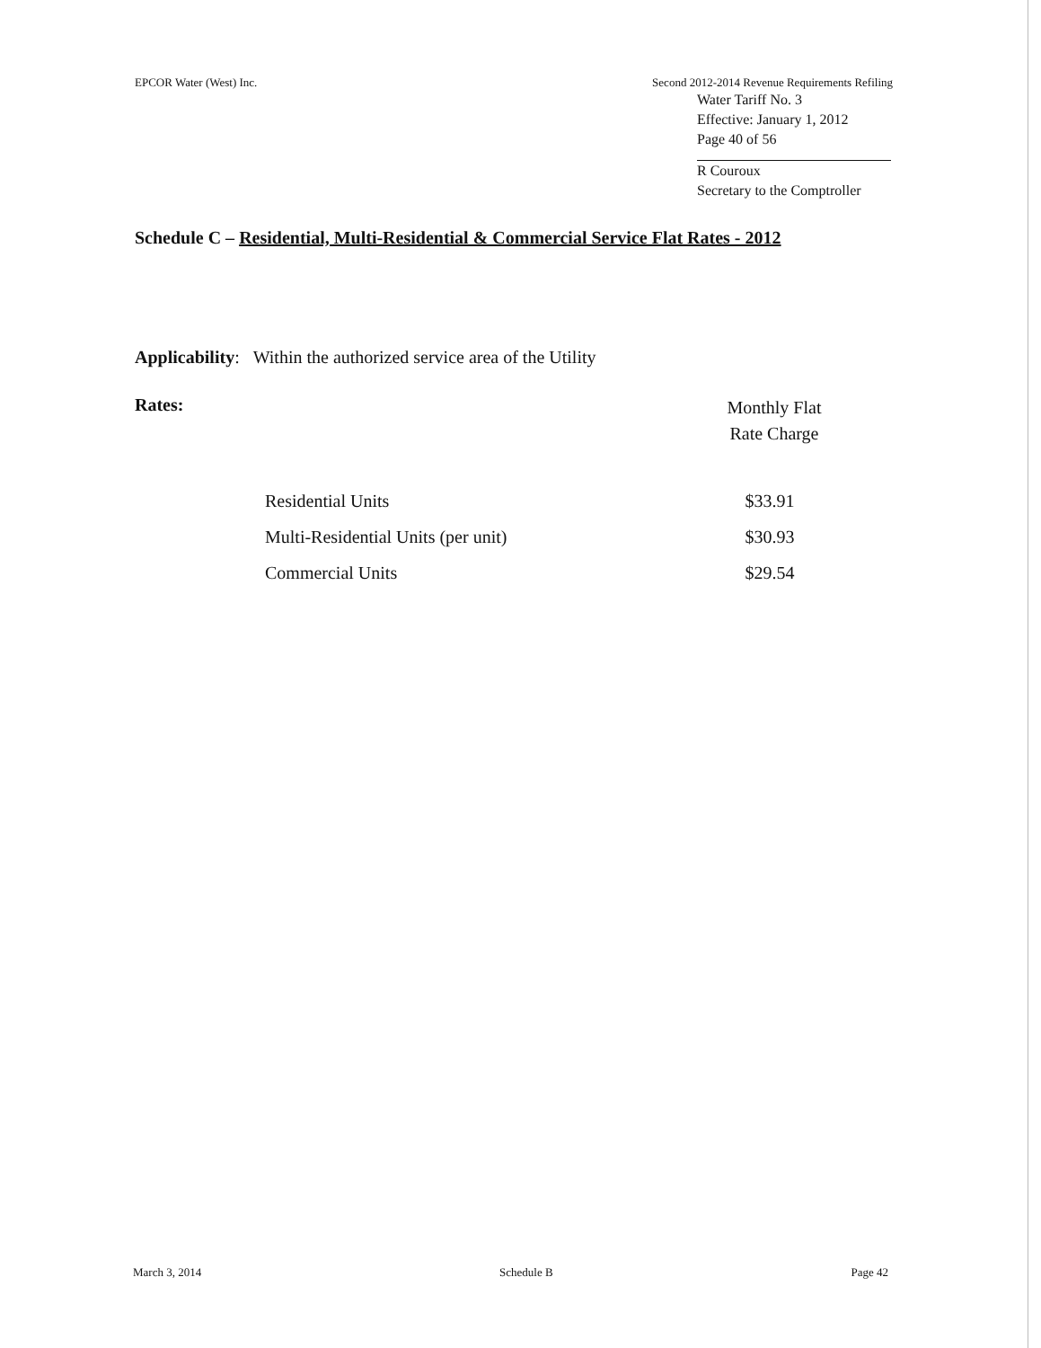EPCOR Water (West) Inc. Second 2012-2014 Revenue Requirements Refiling
Water Tariff No. 3
Effective: January 1, 2012
Page 40 of 56
R Couroux
Secretary to the Comptroller
Schedule C – Residential, Multi-Residential & Commercial Service Flat Rates - 2012
Applicability: Within the authorized service area of the Utility
Rates:
Monthly Flat
Rate Charge
| Residential Units | $33.91 |
| Multi-Residential Units (per unit) | $30.93 |
| Commercial Units | $29.54 |
March 3, 2014 Schedule B Page 42